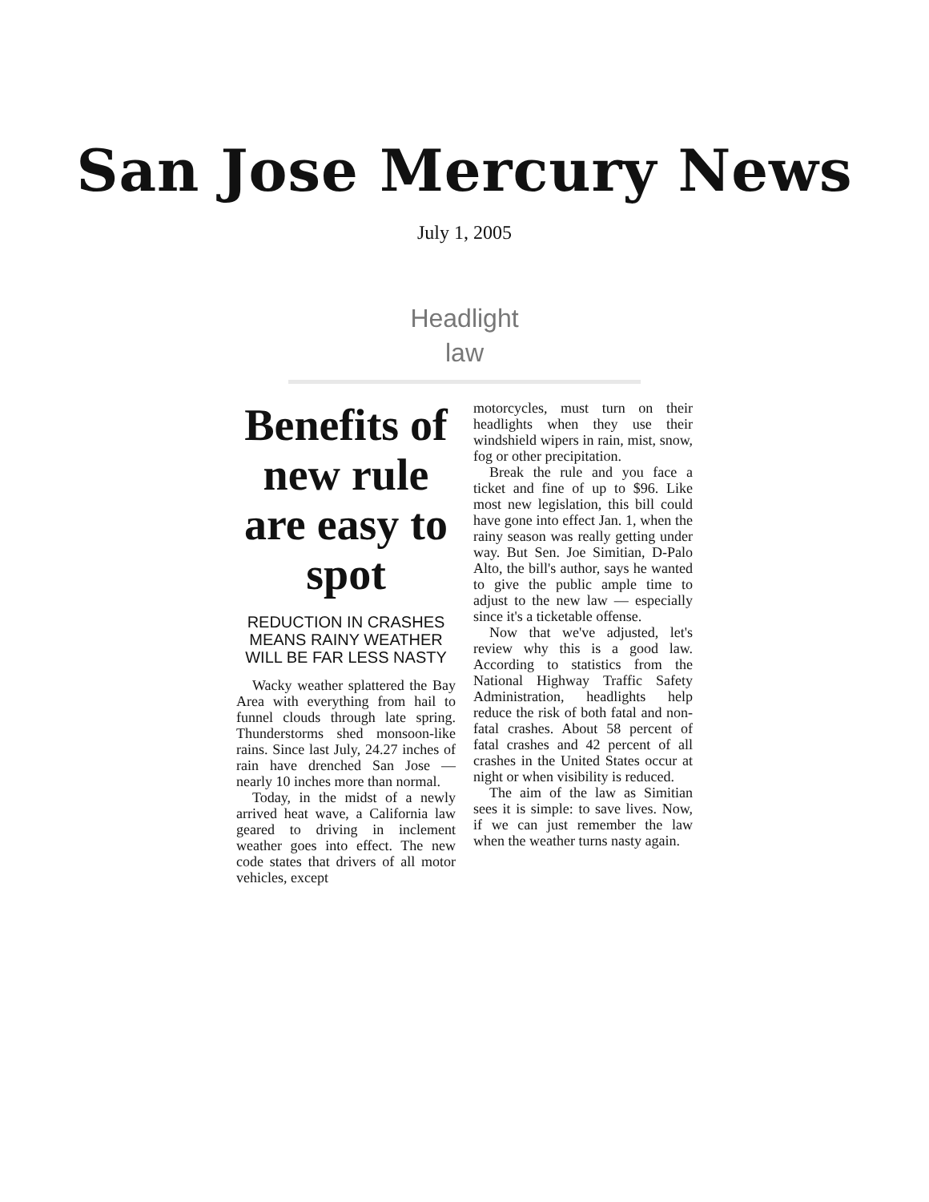San Jose Mercury News
July 1, 2005
Headlight
law
Benefits of new rule are easy to spot
REDUCTION IN CRASHES MEANS RAINY WEATHER WILL BE FAR LESS NASTY
Wacky weather splattered the Bay Area with everything from hail to funnel clouds through late spring. Thunderstorms shed monsoon-like rains. Since last July, 24.27 inches of rain have drenched San Jose — nearly 10 inches more than normal.
Today, in the midst of a newly arrived heat wave, a California law geared to driving in inclement weather goes into effect. The new code states that drivers of all motor vehicles, except
motorcycles, must turn on their headlights when they use their windshield wipers in rain, mist, snow, fog or other precipitation.
Break the rule and you face a ticket and fine of up to $96. Like most new legislation, this bill could have gone into effect Jan. 1, when the rainy season was really getting under way. But Sen. Joe Simitian, D-Palo Alto, the bill's author, says he wanted to give the public ample time to adjust to the new law — especially since it's a ticketable offense.
Now that we've adjusted, let's review why this is a good law. According to statistics from the National Highway Traffic Safety Administration, headlights help reduce the risk of both fatal and non-fatal crashes. About 58 percent of fatal crashes and 42 percent of all crashes in the United States occur at night or when visibility is reduced.
The aim of the law as Simitian sees it is simple: to save lives. Now, if we can just remember the law when the weather turns nasty again.